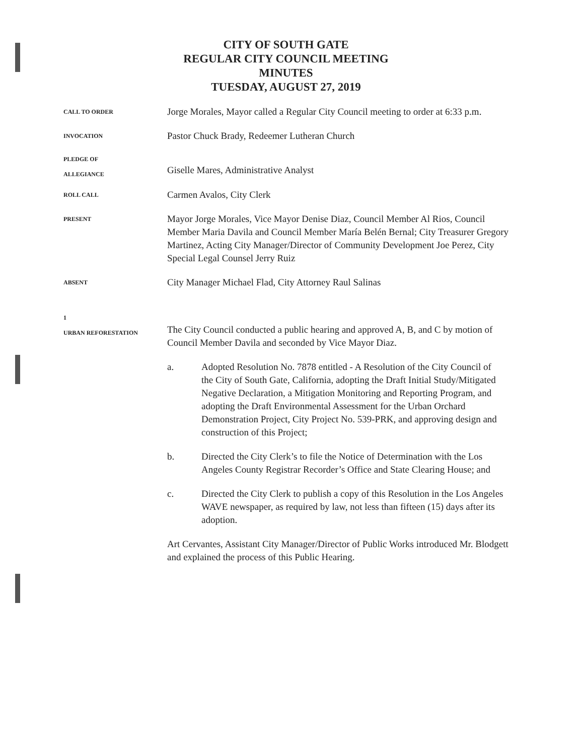CITY OF SOUTH GATE
REGULAR CITY COUNCIL MEETING
MINUTES
TUESDAY, AUGUST 27, 2019
CALL TO ORDER
Jorge Morales, Mayor called a Regular City Council meeting to order at 6:33 p.m.
INVOCATION
Pastor Chuck Brady, Redeemer Lutheran Church
PLEDGE OF
ALLEGIANCE
Giselle Mares, Administrative Analyst
ROLL CALL
Carmen Avalos, City Clerk
PRESENT
Mayor Jorge Morales, Vice Mayor Denise Diaz, Council Member Al Rios, Council Member Maria Davila and Council Member María Belén Bernal; City Treasurer Gregory Martinez, Acting City Manager/Director of Community Development Joe Perez, City Special Legal Counsel Jerry Ruiz
ABSENT
City Manager Michael Flad, City Attorney Raul Salinas
1
URBAN REFORESTATION
The City Council conducted a public hearing and approved A, B, and C by motion of Council Member Davila and seconded by Vice Mayor Diaz.
a. Adopted Resolution No. 7878 entitled - A Resolution of the City Council of the City of South Gate, California, adopting the Draft Initial Study/Mitigated Negative Declaration, a Mitigation Monitoring and Reporting Program, and adopting the Draft Environmental Assessment for the Urban Orchard Demonstration Project, City Project No. 539-PRK, and approving design and construction of this Project;
b. Directed the City Clerk’s to file the Notice of Determination with the Los Angeles County Registrar Recorder’s Office and State Clearing House; and
c. Directed the City Clerk to publish a copy of this Resolution in the Los Angeles WAVE newspaper, as required by law, not less than fifteen (15) days after its adoption.
Art Cervantes, Assistant City Manager/Director of Public Works introduced Mr. Blodgett and explained the process of this Public Hearing.